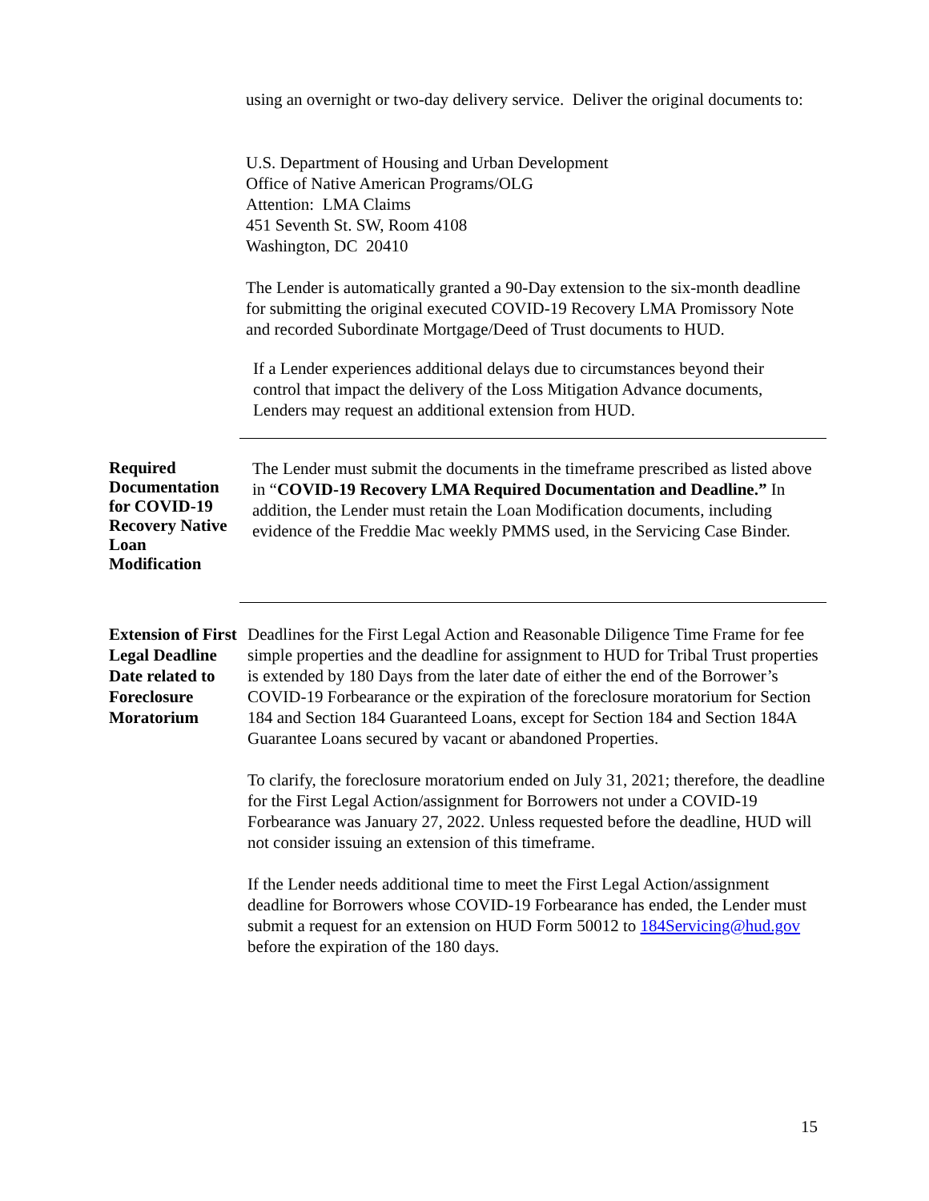using an overnight or two-day delivery service. Deliver the original documents to:
U.S. Department of Housing and Urban Development
Office of Native American Programs/OLG
Attention: LMA Claims
451 Seventh St. SW, Room 4108
Washington, DC 20410
The Lender is automatically granted a 90-Day extension to the six-month deadline for submitting the original executed COVID-19 Recovery LMA Promissory Note and recorded Subordinate Mortgage/Deed of Trust documents to HUD.
If a Lender experiences additional delays due to circumstances beyond their control that impact the delivery of the Loss Mitigation Advance documents, Lenders may request an additional extension from HUD.
Required Documentation for COVID-19 Recovery Native Loan Modification
The Lender must submit the documents in the timeframe prescribed as listed above in “COVID-19 Recovery LMA Required Documentation and Deadline.” In addition, the Lender must retain the Loan Modification documents, including evidence of the Freddie Mac weekly PMMS used, in the Servicing Case Binder.
Extension of First Legal Deadline Date related to Foreclosure Moratorium
Deadlines for the First Legal Action and Reasonable Diligence Time Frame for fee simple properties and the deadline for assignment to HUD for Tribal Trust properties is extended by 180 Days from the later date of either the end of the Borrower’s COVID-19 Forbearance or the expiration of the foreclosure moratorium for Section 184 and Section 184 Guaranteed Loans, except for Section 184 and Section 184A Guarantee Loans secured by vacant or abandoned Properties.
To clarify, the foreclosure moratorium ended on July 31, 2021; therefore, the deadline for the First Legal Action/assignment for Borrowers not under a COVID-19 Forbearance was January 27, 2022. Unless requested before the deadline, HUD will not consider issuing an extension of this timeframe.
If the Lender needs additional time to meet the First Legal Action/assignment deadline for Borrowers whose COVID-19 Forbearance has ended, the Lender must submit a request for an extension on HUD Form 50012 to 184Servicing@hud.gov before the expiration of the 180 days.
15